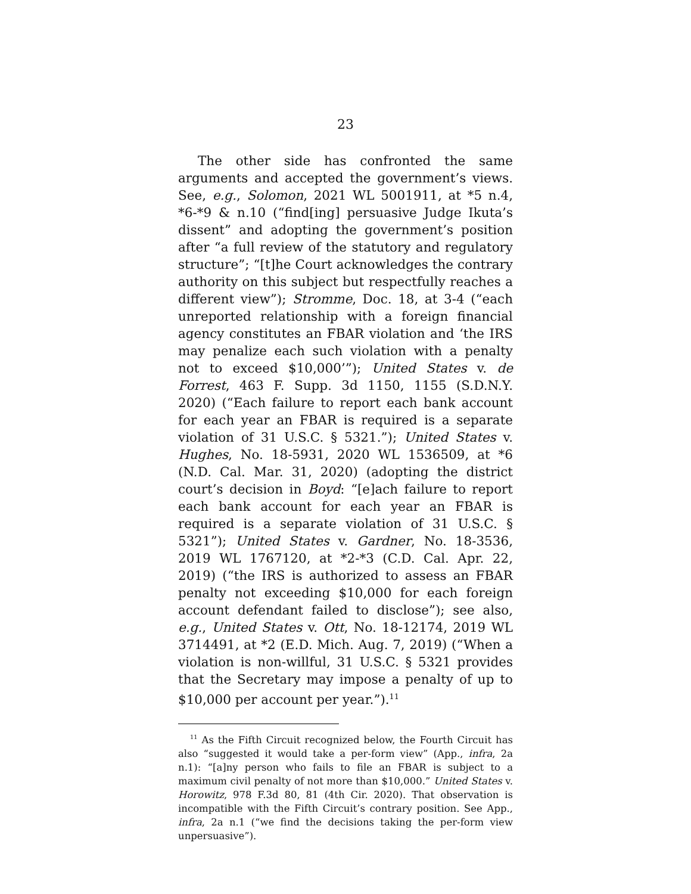23
The other side has confronted the same arguments and accepted the government’s views. See, e.g., Solomon, 2021 WL 5001911, at *5 n.4, *6-*9 & n.10 (“find[ing] persuasive Judge Ikuta’s dissent” and adopting the government’s position after “a full review of the statutory and regulatory structure”; “[t]he Court acknowledges the contrary authority on this subject but respectfully reaches a different view”); Stromme, Doc. 18, at 3-4 (“each unreported relationship with a foreign financial agency constitutes an FBAR violation and ‘the IRS may penalize each such violation with a penalty not to exceed $10,000’”); United States v. de Forrest, 463 F. Supp. 3d 1150, 1155 (S.D.N.Y. 2020) (“Each failure to report each bank account for each year an FBAR is required is a separate violation of 31 U.S.C. § 5321.”); United States v. Hughes, No. 18-5931, 2020 WL 1536509, at *6 (N.D. Cal. Mar. 31, 2020) (adopting the district court’s decision in Boyd: “[e]ach failure to report each bank account for each year an FBAR is required is a separate violation of 31 U.S.C. § 5321”); United States v. Gardner, No. 18-3536, 2019 WL 1767120, at *2-*3 (C.D. Cal. Apr. 22, 2019) (“the IRS is authorized to assess an FBAR penalty not exceeding $10,000 for each foreign account defendant failed to disclose”); see also, e.g., United States v. Ott, No. 18-12174, 2019 WL 3714491, at *2 (E.D. Mich. Aug. 7, 2019) (“When a violation is non-willful, 31 U.S.C. § 5321 provides that the Secretary may impose a penalty of up to $10,000 per account per year.”).<sup>11</sup>
<sup>11</sup> As the Fifth Circuit recognized below, the Fourth Circuit has also “suggested it would take a per-form view” (App., infra, 2a n.1): “[a]ny person who fails to file an FBAR is subject to a maximum civil penalty of not more than $10,000.” United States v. Horowitz, 978 F.3d 80, 81 (4th Cir. 2020). That observation is incompatible with the Fifth Circuit’s contrary position. See App., infra, 2a n.1 (“we find the decisions taking the per-form view unpersuasive”).